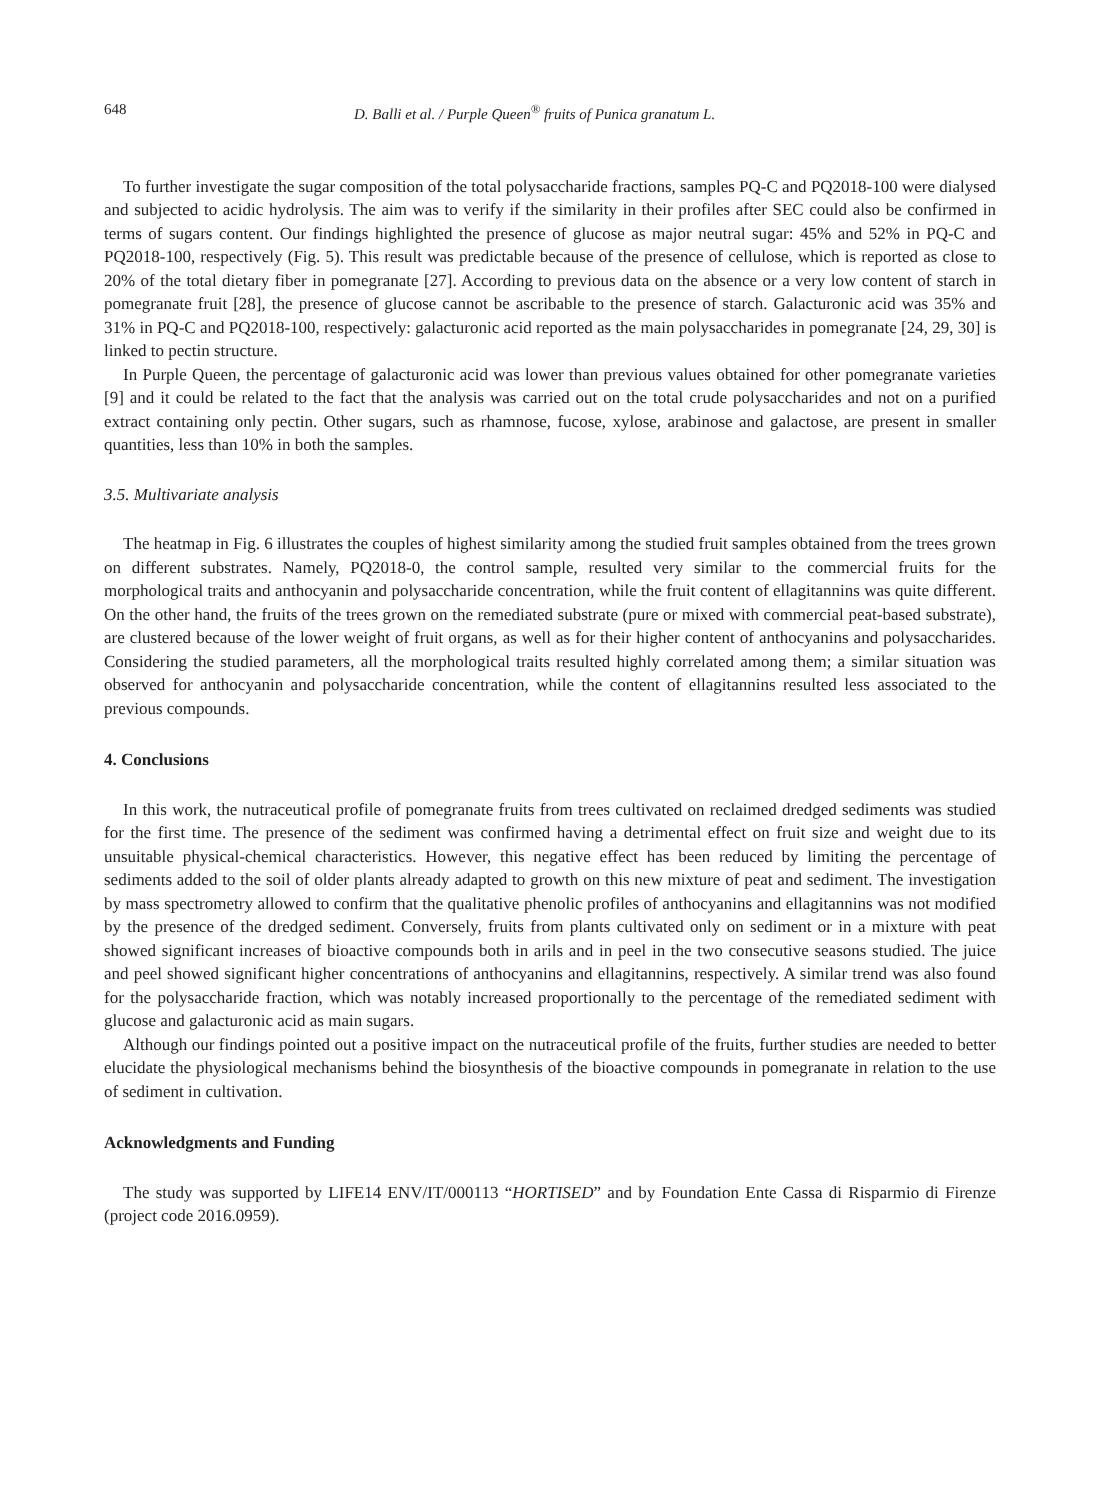648 D. Balli et al. / Purple Queen<sup>®</sup> fruits of Punica granatum L.
To further investigate the sugar composition of the total polysaccharide fractions, samples PQ-C and PQ2018-100 were dialysed and subjected to acidic hydrolysis. The aim was to verify if the similarity in their profiles after SEC could also be confirmed in terms of sugars content. Our findings highlighted the presence of glucose as major neutral sugar: 45% and 52% in PQ-C and PQ2018-100, respectively (Fig. 5). This result was predictable because of the presence of cellulose, which is reported as close to 20% of the total dietary fiber in pomegranate [27]. According to previous data on the absence or a very low content of starch in pomegranate fruit [28], the presence of glucose cannot be ascribable to the presence of starch. Galacturonic acid was 35% and 31% in PQ-C and PQ2018-100, respectively: galacturonic acid reported as the main polysaccharides in pomegranate [24, 29, 30] is linked to pectin structure.
In Purple Queen, the percentage of galacturonic acid was lower than previous values obtained for other pomegranate varieties [9] and it could be related to the fact that the analysis was carried out on the total crude polysaccharides and not on a purified extract containing only pectin. Other sugars, such as rhamnose, fucose, xylose, arabinose and galactose, are present in smaller quantities, less than 10% in both the samples.
3.5. Multivariate analysis
The heatmap in Fig. 6 illustrates the couples of highest similarity among the studied fruit samples obtained from the trees grown on different substrates. Namely, PQ2018-0, the control sample, resulted very similar to the commercial fruits for the morphological traits and anthocyanin and polysaccharide concentration, while the fruit content of ellagitannins was quite different. On the other hand, the fruits of the trees grown on the remediated substrate (pure or mixed with commercial peat-based substrate), are clustered because of the lower weight of fruit organs, as well as for their higher content of anthocyanins and polysaccharides. Considering the studied parameters, all the morphological traits resulted highly correlated among them; a similar situation was observed for anthocyanin and polysaccharide concentration, while the content of ellagitannins resulted less associated to the previous compounds.
4. Conclusions
In this work, the nutraceutical profile of pomegranate fruits from trees cultivated on reclaimed dredged sediments was studied for the first time. The presence of the sediment was confirmed having a detrimental effect on fruit size and weight due to its unsuitable physical-chemical characteristics. However, this negative effect has been reduced by limiting the percentage of sediments added to the soil of older plants already adapted to growth on this new mixture of peat and sediment. The investigation by mass spectrometry allowed to confirm that the qualitative phenolic profiles of anthocyanins and ellagitannins was not modified by the presence of the dredged sediment. Conversely, fruits from plants cultivated only on sediment or in a mixture with peat showed significant increases of bioactive compounds both in arils and in peel in the two consecutive seasons studied. The juice and peel showed significant higher concentrations of anthocyanins and ellagitannins, respectively. A similar trend was also found for the polysaccharide fraction, which was notably increased proportionally to the percentage of the remediated sediment with glucose and galacturonic acid as main sugars.
Although our findings pointed out a positive impact on the nutraceutical profile of the fruits, further studies are needed to better elucidate the physiological mechanisms behind the biosynthesis of the bioactive compounds in pomegranate in relation to the use of sediment in cultivation.
Acknowledgments and Funding
The study was supported by LIFE14 ENV/IT/000113 “HORTISED” and by Foundation Ente Cassa di Risparmio di Firenze (project code 2016.0959).